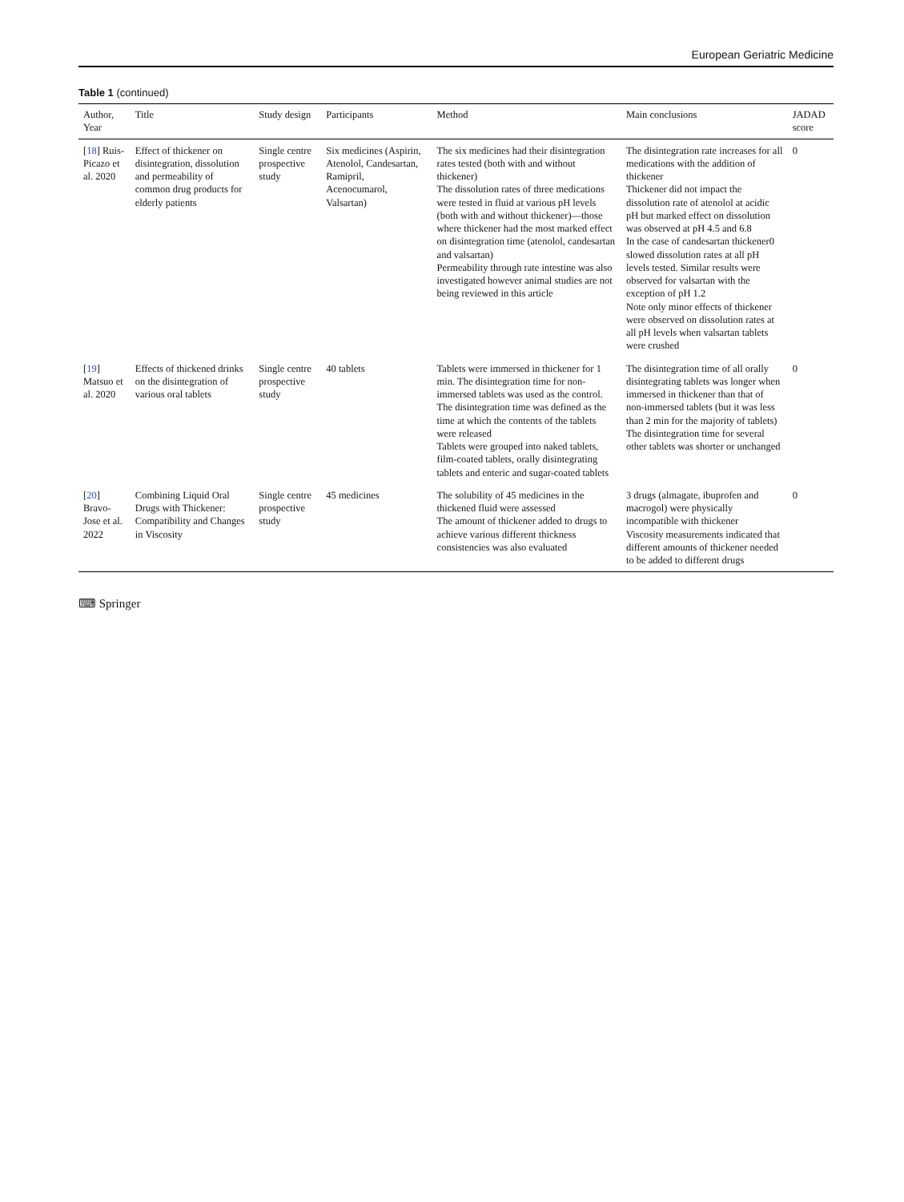European Geriatric Medicine
Table 1 (continued)
| Author, Year | Title | Study design | Participants | Method | Main conclusions | JADAD score |
| --- | --- | --- | --- | --- | --- | --- |
| [ 18 ] Ruis-Picazo et al. 2020 | Effect of thickener on disintegration, dissolution and permeability of common drug products for elderly patients | Single centre prospective study | Six medicines (Aspirin, Atenolol, Candesartan, Ramipril, Acenocumarol, Valsartan) | The six medicines had their disintegration rates tested (both with and without thickener) The dissolution rates of three medications were tested in fluid at various pH levels (both with and without thickener)—those where thickener had the most marked effect on disintegration time (atenolol, candesartan and valsartan) Permeability through rate intestine was also investigated however animal studies are not being reviewed in this article | The disintegration rate increases for all medications with the addition of thickener Thickener did not impact the dissolution rate of atenolol at acidic pH but marked effect on dissolution was observed at pH 4.5 and 6.8 In the case of candesartan thickener0 slowed dissolution rates at all pH levels tested. Similar results were observed for valsartan with the exception of pH 1.2 Note only minor effects of thickener were observed on dissolution rates at all pH levels when valsartan tablets were crushed | 0 |
| [ 19 ] Matsuo et al. 2020 | Effects of thickened drinks on the disintegration of various oral tablets | Single centre prospective study | 40 tablets | Tablets were immersed in thickener for 1 min. The disintegration time for non-immersed tablets was used as the control. The disintegration time was defined as the time at which the contents of the tablets were released Tablets were grouped into naked tablets, film-coated tablets, orally disintegrating tablets and enteric and sugar-coated tablets | The disintegration time of all orally disintegrating tablets was longer when immersed in thickener than that of non-immersed tablets (but it was less than 2 min for the majority of tablets) The disintegration time for several other tablets was shorter or unchanged | 0 |
| [ 20 ] Bravo-Jose et al. 2022 | Combining Liquid Oral Drugs with Thickener: Compatibility and Changes in Viscosity | Single centre prospective study | 45 medicines | The solubility of 45 medicines in the thickened fluid were assessed The amount of thickener added to drugs to achieve various different thickness consistencies was also evaluated | 3 drugs (almagate, ibuprofen and macrogol) were physically incompatible with thickener Viscosity measurements indicated that different amounts of thickener needed to be added to different drugs | 0 |
⌨ Springer